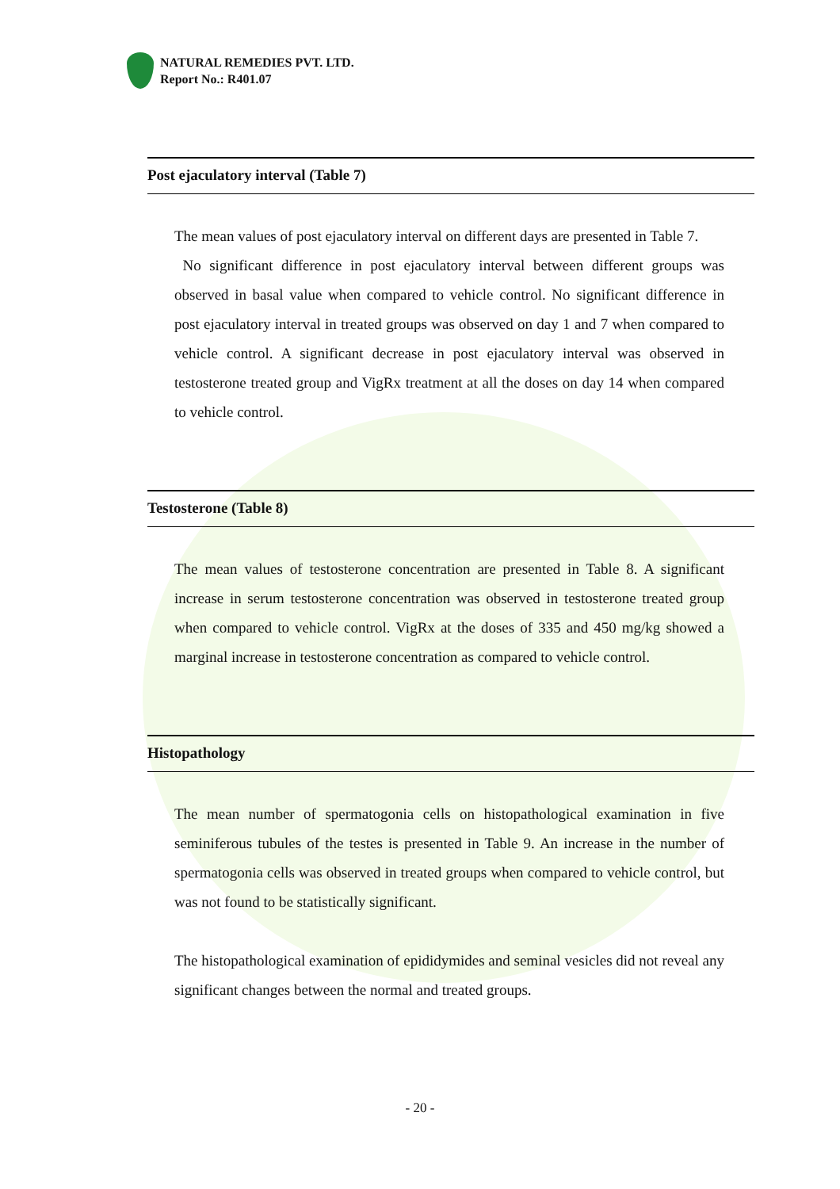NATURAL REMEDIES PVT. LTD.
Report No.: R401.07
Post ejaculatory interval (Table 7)
The mean values of post ejaculatory interval on different days are presented in Table 7.
No significant difference in post ejaculatory interval between different groups was observed in basal value when compared to vehicle control. No significant difference in post ejaculatory interval in treated groups was observed on day 1 and 7 when compared to vehicle control. A significant decrease in post ejaculatory interval was observed in testosterone treated group and VigRx treatment at all the doses on day 14 when compared to vehicle control.
Testosterone (Table 8)
The mean values of testosterone concentration are presented in Table 8. A significant increase in serum testosterone concentration was observed in testosterone treated group when compared to vehicle control. VigRx at the doses of 335 and 450 mg/kg showed a marginal increase in testosterone concentration as compared to vehicle control.
Histopathology
The mean number of spermatogonia cells on histopathological examination in five seminiferous tubules of the testes is presented in Table 9. An increase in the number of spermatogonia cells was observed in treated groups when compared to vehicle control, but was not found to be statistically significant.
The histopathological examination of epididymides and seminal vesicles did not reveal any significant changes between the normal and treated groups.
- 20 -